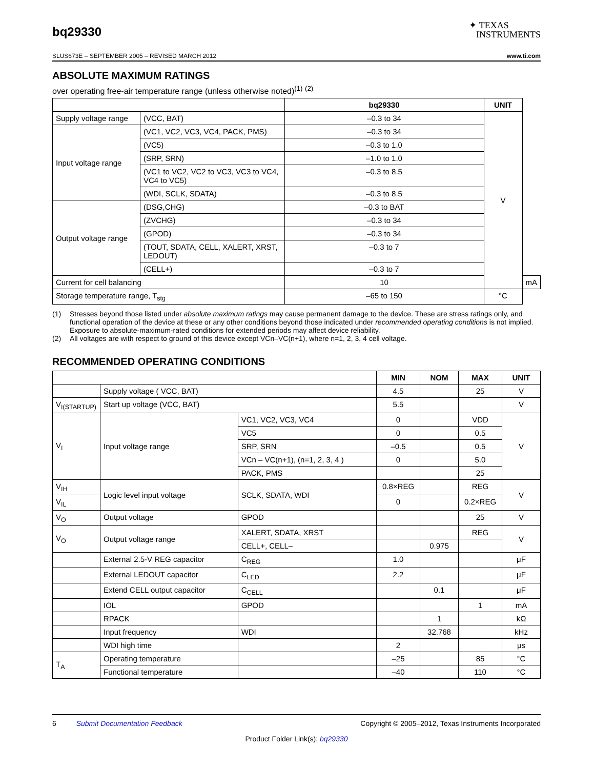bq29330
✦ TEXAS
INSTRUMENTS
SLUS673E – SEPTEMBER 2005 – REVISED MARCH 2012 www.ti.com
ABSOLUTE MAXIMUM RATINGS
over operating free-air temperature range (unless otherwise noted)<sup>(1)</sup> <sup>(2)</sup>
| | | bq29330 | UNIT | |
| --- | --- | --- | --- | --- |
| Supply voltage range | (VCC, BAT) | –0.3 to 34 | V | |
| Input voltage range | (VC1, VC2, VC3, VC4, PACK, PMS) | –0.3 to 34 | | |
| | (VC5) | –0.3 to 1.0 | | |
| | (SRP, SRN) | –1.0 to 1.0 | | |
| | (VC1 to VC2, VC2 to VC3, VC3 to VC4, VC4 to VC5) | –0.3 to 8.5 | | |
| | (WDI, SCLK, SDATA) | –0.3 to 8.5 | | |
| Output voltage range | (DSG,CHG) | –0.3 to BAT | | |
| | (ZVCHG) | –0.3 to 34 | | |
| | (GPOD) | –0.3 to 34 | | |
| | (TOUT, SDATA, CELL, XALERT, XRST, LEDOUT) | –0.3 to 7 | | |
| | (CELL+) | –0.3 to 7 | | |
| Current for cell balancing | | 10 | | mA |
| Storage temperature range, T<sub>stg</sub> | | –65 to 150 | °C | |
(1) Stresses beyond those listed under absolute maximum ratings may cause permanent damage to the device. These are stress ratings only, and functional operation of the device at these or any other conditions beyond those indicated under recommended operating conditions is not implied. Exposure to absolute-maximum-rated conditions for extended periods may affect device reliability.
(2) All voltages are with respect to ground of this device except VCn–VC(n+1), where n=1, 2, 3, 4 cell voltage.
RECOMMENDED OPERATING CONDITIONS
| | | | | MIN | NOM | MAX | UNIT |
| --- | --- | --- | --- | --- | --- | --- | --- |
| | | Supply voltage ( VCC, BAT) | | 4.5 | | 25 | V |
| V<sub>I(STARTUP)</sub> | | Start up voltage (VCC, BAT) | | 5.5 | | | V |
| V<sub>I</sub> | | Input voltage range | VC1, VC2, VC3, VC4 | 0 | | VDD | V |
| | | | VC5 | 0 | | 0.5 | |
| | | | SRP, SRN | –0.5 | | 0.5 | |
| | | | VCn – VC(n+1), (n=1, 2, 3, 4 ) | 0 | | 5.0 | |
| | | | PACK, PMS | | | 25 | |
| V<sub>IH</sub> | Logic level input voltage | | SCLK, SDATA, WDI | 0.8×REG | | REG | V |
| V<sub>IL</sub> | | | | 0 | | 0.2×REG | |
| V<sub>O</sub> | | Output voltage | GPOD | | | 25 | V |
| V<sub>O</sub> | | Output voltage range | XALERT, SDATA, XRST | | | REG | V |
| | | | CELL+, CELL– | | 0.975 | | |
| | | External 2.5-V REG capacitor | C<sub>REG</sub> | 1.0 | | | μF |
| | | External LEDOUT capacitor | C<sub>LED</sub> | 2.2 | | | μF |
| | | Extend CELL output capacitor | C<sub>CELL</sub> | | 0.1 | | μF |
| | | IOL | GPOD | | | 1 | mA |
| | | RPACK | | | 1 | | kΩ |
| | | Input frequency | WDI | | 32.768 | | kHz |
| | | WDI high time | | 2 | | | μs |
| T<sub>A</sub> | Operating temperature | | | –25 | | 85 | °C |
| | Functional temperature | | | –40 | | 110 | °C |
6 Submit Documentation Feedback Copyright © 2005–2012, Texas Instruments Incorporated
Product Folder Link(s): bq29330